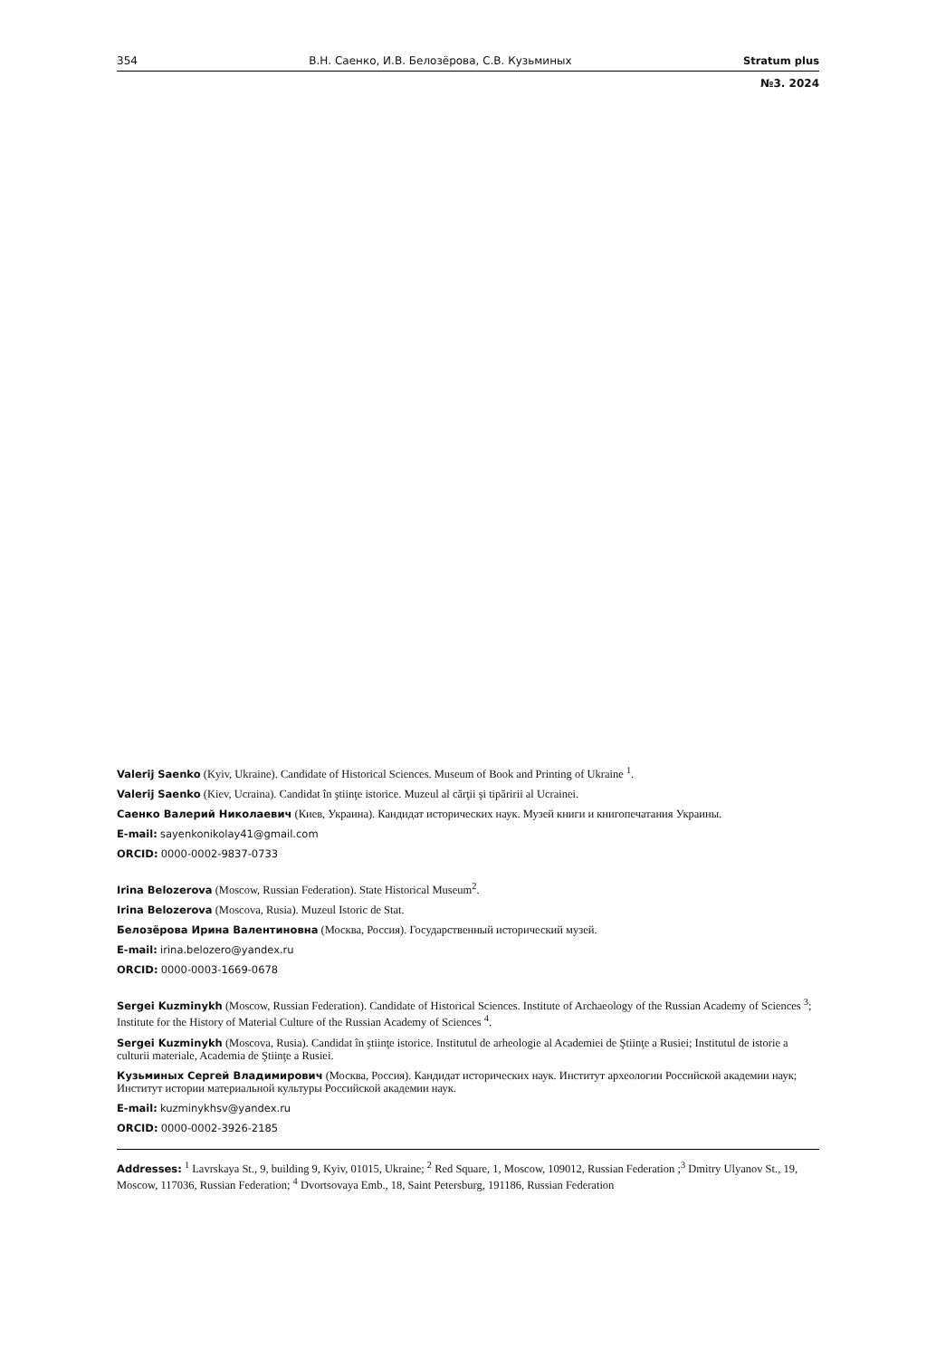354 В.Н. Саенко, И.В. Белозёрова, С.В. Кузьминых Stratum plus
№3. 2024
Valerij Saenko (Kyiv, Ukraine). Candidate of Historical Sciences. Museum of Book and Printing of Ukraine <sup>1</sup>.
Valerij Saenko (Kiev, Ucraina). Candidat în ştiinţe istorice. Muzeul al cărţii şi tipăririi al Ucrainei.
Саенко Валерий Николаевич (Киев, Украина). Кандидат исторических наук. Музей книги и книгопечатания Украины.
E-mail: sayenkonikolay41@gmail.com
ORCID: 0000-0002-9837-0733
Irina Belozerova (Moscow, Russian Federation). State Historical Museum<sup>2</sup>.
Irina Belozerova (Moscova, Rusia). Muzeul Istoric de Stat.
Белозёрова Ирина Валентиновна (Москва, Россия). Государственный исторический музей.
E-mail: irina.belozero@yandex.ru
ORCID: 0000-0003-1669-0678
Sergei Kuzminykh (Moscow, Russian Federation). Candidate of Historical Sciences. Institute of Archaeology of the Russian Academy of Sciences <sup>3</sup>; Institute for the History of Material Culture of the Russian Academy of Sciences <sup>4</sup>.
Sergei Kuzminykh (Moscova, Rusia). Candidat în ştiinţe istorice. Institutul de arheologie al Academiei de Ştiinţe a Rusiei; Institutul de istorie a culturii materiale, Academia de Ştiinţe a Rusiei.
Кузьминых Сергей Владимирович (Москва, Россия). Кандидат исторических наук. Институт археологии Российской академии наук; Институт истории материальной культуры Российской академии наук.
E-mail: kuzminykhsv@yandex.ru
ORCID: 0000-0002-3926-2185
Addresses: <sup>1</sup> Lavrskaya St., 9, building 9, Kyiv, 01015, Ukraine; <sup>2</sup> Red Square, 1, Moscow, 109012, Russian Federation ;<sup>3</sup> Dmitry Ulyanov St., 19, Moscow, 117036, Russian Federation; <sup>4</sup> Dvortsovaya Emb., 18, Saint Petersburg, 191186, Russian Federation